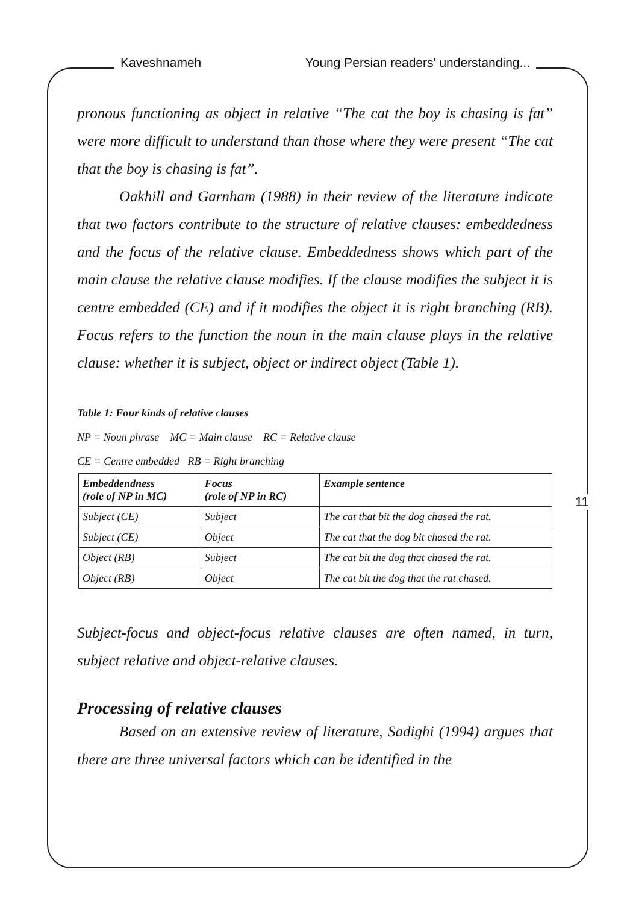Kaveshnameh Young Persian readers' understanding...
pronous functioning as object in relative “The cat the boy is chasing is fat” were more difficult to understand than those where they were present “The cat that the boy is chasing is fat”.
Oakhill and Garnham (1988) in their review of the literature indicate that two factors contribute to the structure of relative clauses: embeddedness and the focus of the relative clause. Embeddedness shows which part of the main clause the relative clause modifies. If the clause modifies the subject it is centre embedded (CE) and if it modifies the object it is right branching (RB). Focus refers to the function the noun in the main clause plays in the relative clause: whether it is subject, object or indirect object (Table 1).
Table 1: Four kinds of relative clauses
NP = Noun phrase MC = Main clause RC = Relative clause
CE = Centre embedded RB = Right branching
| Embeddendness (role of NP in MC) | Focus (role of NP in RC) | Example sentence |
| Subject (CE) | Subject | The cat that bit the dog chased the rat. |
| Subject (CE) | Object | The cat that the dog bit chased the rat. |
| Object (RB) | Subject | The cat bit the dog that chased the rat. |
| Object (RB) | Object | The cat bit the dog that the rat chased. |
Subject-focus and object-focus relative clauses are often named, in turn, subject relative and object-relative clauses.
Processing of relative clauses
Based on an extensive review of literature, Sadighi (1994) argues that there are three universal factors which can be identified in the
11